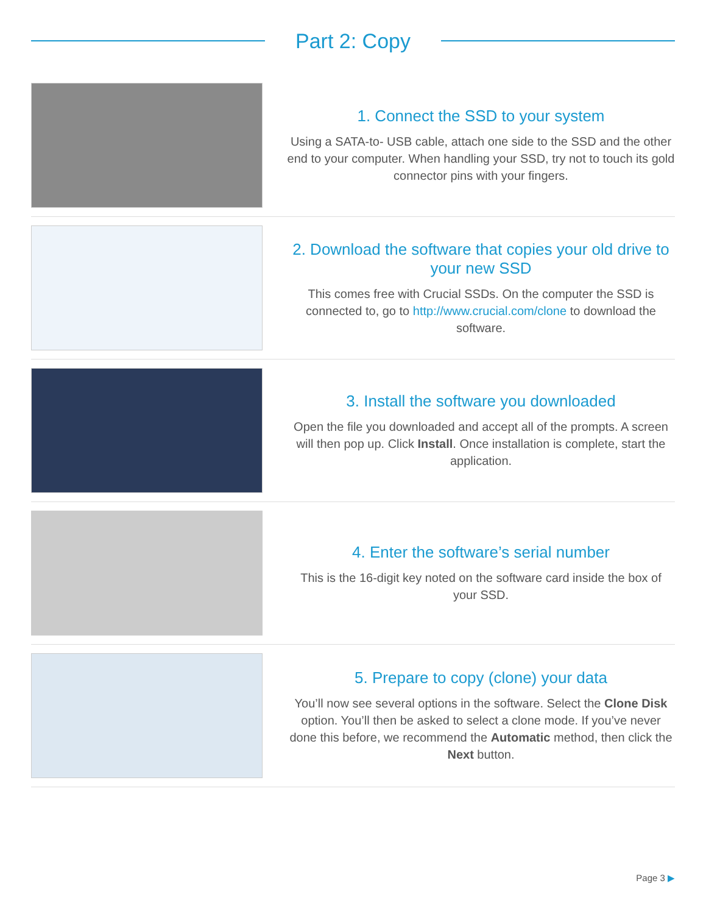Part 2: Copy
1. Connect the SSD to your system
Using a SATA-to- USB cable, attach one side to the SSD and the other end to your computer. When handling your SSD, try not to touch its gold connector pins with your fingers.
2. Download the software that copies your old drive to your new SSD
This comes free with Crucial SSDs. On the computer the SSD is connected to, go to http://www.crucial.com/clone to download the software.
3. Install the software you downloaded
Open the file you downloaded and accept all of the prompts. A screen will then pop up. Click Install. Once installation is complete, start the application.
4. Enter the software’s serial number
This is the 16-digit key noted on the software card inside the box of your SSD.
5. Prepare to copy (clone) your data
You’ll now see several options in the software. Select the Clone Disk option. You’ll then be asked to select a clone mode. If you’ve never done this before, we recommend the Automatic method, then click the Next button.
Page 3 ▶